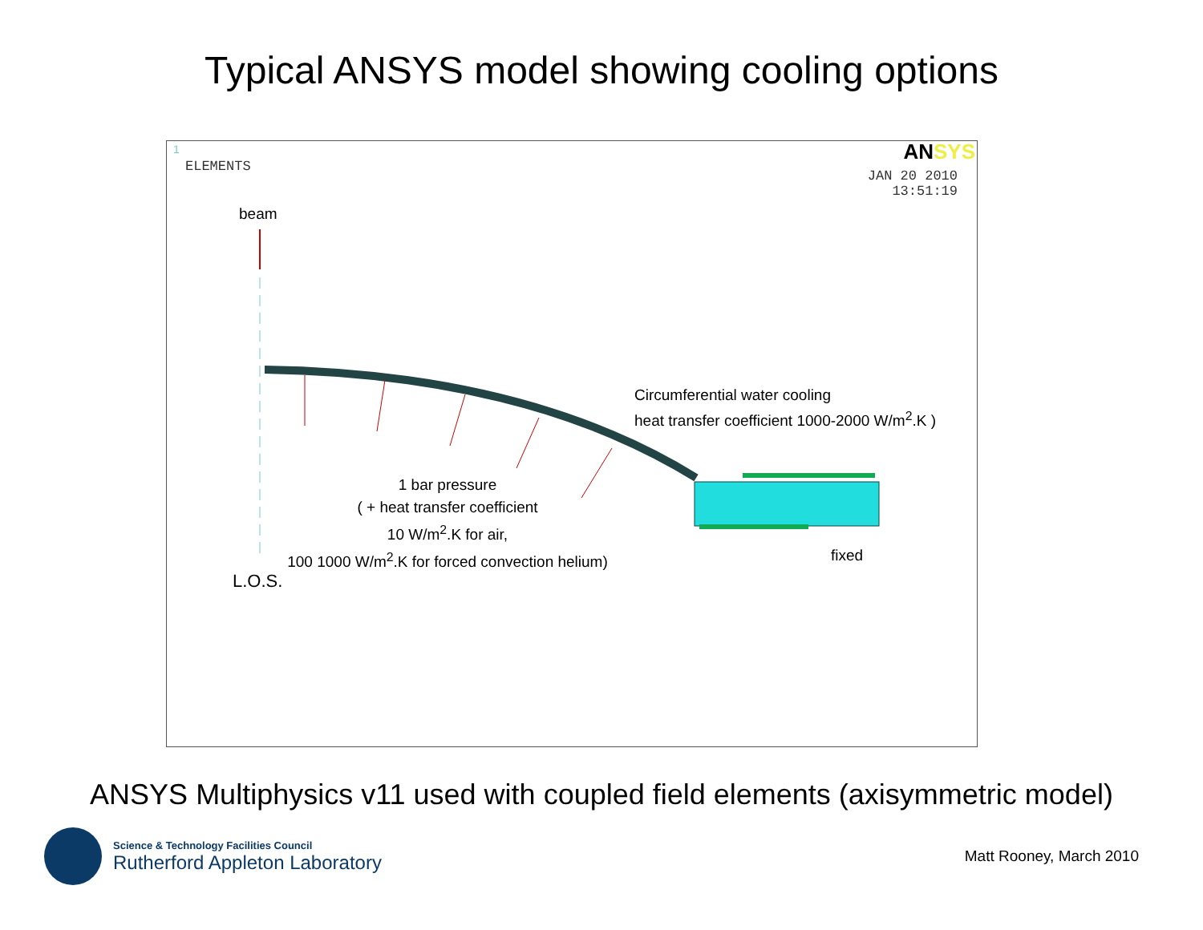Typical ANSYS model showing cooling options
1
ELEMENTS
ANSYS
JAN 20 2010
13:51:19
beam
Circumferential water cooling
heat transfer coefficient 1000-2000 W/m<sup>2</sup>.K )
1 bar pressure
( + heat transfer coefficient
10 W/m<sup>2</sup>.K for air,
100 1000 W/m<sup>2</sup>.K for forced convection helium)
fixed
L.O.S.
ANSYS Multiphysics v11 used with coupled field elements (axisymmetric model)
Science & Technology Facilities Council
Rutherford Appleton Laboratory
Matt Rooney, March 2010